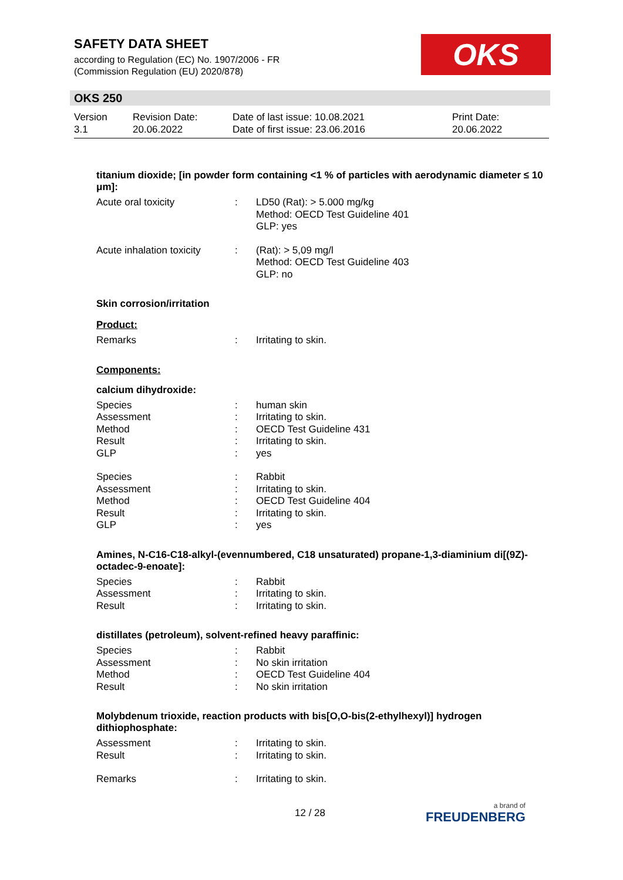SAFETY DATA SHEET
according to Regulation (EC) No. 1907/2006 - FR
(Commission Regulation (EU) 2020/878)
OKS
OKS 250
Version
3.1
Revision Date:
20.06.2022
Date of last issue: 10.08.2021
Date of first issue: 23.06.2016
Print Date:
20.06.2022
titanium dioxide; [in powder form containing <1 % of particles with aerodynamic diameter ≤ 10 μm]:
| Acute oral toxicity | : | LD50 (Rat): > 5.000 mg/kg Method: OECD Test Guideline 401 GLP: yes |
| Acute inhalation toxicity | : | (Rat): > 5,09 mg/l Method: OECD Test Guideline 403 GLP: no |
Skin corrosion/irritation
Product:
| Remarks | : | Irritating to skin. |
Components:
calcium dihydroxide:
| Species | : | human skin |
| Assessment | : | Irritating to skin. |
| Method | : | OECD Test Guideline 431 |
| Result | : | Irritating to skin. |
| GLP | : | yes |
| Species | : | Rabbit |
| Assessment | : | Irritating to skin. |
| Method | : | OECD Test Guideline 404 |
| Result | : | Irritating to skin. |
| GLP | : | yes |
Amines, N-C16-C18-alkyl-(evennumbered, C18 unsaturated) propane-1,3-diaminium di[(9Z)-octadec-9-enoate]:
| Species | : | Rabbit |
| Assessment | : | Irritating to skin. |
| Result | : | Irritating to skin. |
distillates (petroleum), solvent-refined heavy paraffinic:
| Species | : | Rabbit |
| Assessment | : | No skin irritation |
| Method | : | OECD Test Guideline 404 |
| Result | : | No skin irritation |
Molybdenum trioxide, reaction products with bis[O,O-bis(2-ethylhexyl)] hydrogen dithiophosphate:
| Assessment | : | Irritating to skin. |
| Result | : | Irritating to skin. |
| Remarks | : | Irritating to skin. |
12 / 28 a brand of
FREUDENBERG